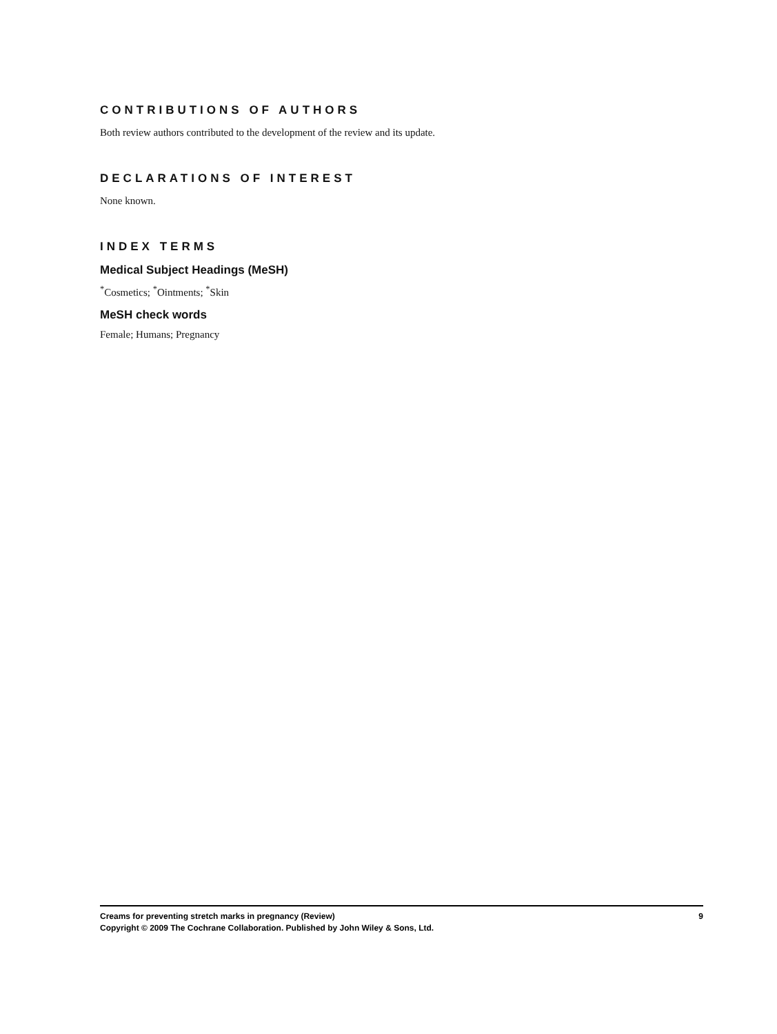CONTRIBUTIONS OF AUTHORS
Both review authors contributed to the development of the review and its update.
DECLARATIONS OF INTEREST
None known.
INDEX TERMS
Medical Subject Headings (MeSH)
<sup>*</sup> Cosmetics; <sup>*</sup>Ointments; <sup>*</sup>Skin
MeSH check words
Female; Humans; Pregnancy
Creams for preventing stretch marks in pregnancy (Review) 9
Copyright © 2009 The Cochrane Collaboration. Published by John Wiley & Sons, Ltd.